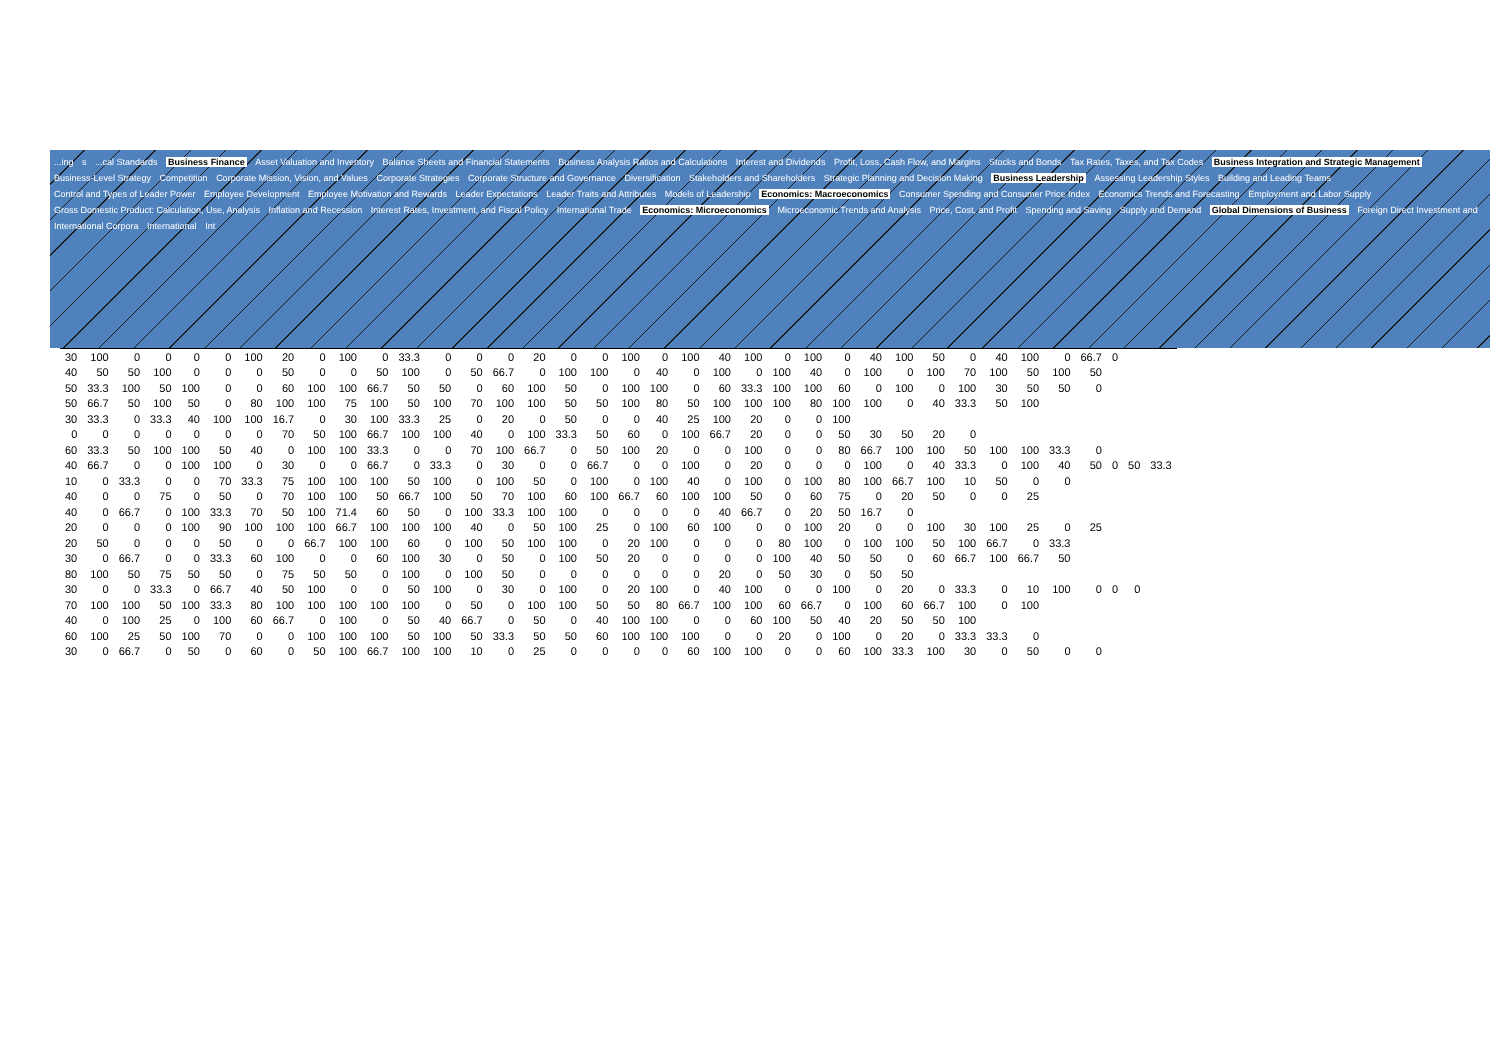...ing s ...cal Standards Business Finance Asset Valuation and Inventory Balance Sheets and Financial Statements Business Analysis Ratios and Calculations Interest and Dividends Profit, Loss, Cash Flow, and Margins Stocks and Bonds Tax Rates, Taxes, and Tax Codes Business Integration and Strategic Management Business-Level Strategy Competition Corporate Mission, Vision, and Values Corporate Strategies Corporate Structure and Governance Diversification Stakeholders and Shareholders Strategic Planning and Decision Making Business Leadership Assessing Leadership Styles Building and Leading Teams Control and Types of Leader Power Employee Development Employee Motivation and Rewards Leader Expectations Leader Traits and Attributes Models of Leadership Economics: Macroeconomics Consumer Spending and Consumer Price Index Economics Trends and Forecasting Employment and Labor Supply Gross Domestic Product: Calculation, Use, Analysis Inflation and Recession Interest Rates, Investment, and Fiscal Policy International Trade Economics: Microeconomics Microeconomic Trends and Analysis Price, Cost, and Profit Spending and Saving Supply and Demand Global Dimensions of Business Foreign Direct Investment and International Corpora International Int
| 30 | 100 | 0 | 0 | 0 | 0 | 100 | 20 | 0 | 100 | 0 | 33.3 | 0 | 0 | 0 | 20 | 0 | 0 | 100 | 0 | 100 | 40 | 100 | 0 | 100 | 0 | 40 | 100 | 50 | 0 | 40 | 100 | 0 | 66.7 | 0 | | |
| 40 | 50 | 50 | 100 | 0 | 0 | 0 | 50 | 0 | 0 | 50 | 100 | 0 | 50 | 66.7 | 0 | 100 | 100 | 0 | 40 | 0 | 100 | 0 | 100 | 40 | 0 | 100 | 0 | 100 | 70 | 100 | 50 | 100 | 50 | | | |
| 50 | 33.3 | 100 | 50 | 100 | 0 | 0 | 60 | 100 | 100 | 66.7 | 50 | 50 | 0 | 60 | 100 | 50 | 0 | 100 | 100 | 0 | 60 | 33.3 | 100 | 100 | 60 | 0 | 100 | 0 | 100 | 30 | 50 | 50 | 0 | | | |
| 50 | 66.7 | 50 | 100 | 50 | 0 | 80 | 100 | 100 | 75 | 100 | 50 | 100 | 70 | 100 | 100 | 50 | 50 | 100 | 80 | 50 | 100 | 100 | 100 | 80 | 100 | 100 | 0 | 40 | 33.3 | 50 | 100 | | | | | |
| 30 | 33.3 | 0 | 33.3 | 40 | 100 | 100 | 16.7 | 0 | 30 | 100 | 33.3 | 25 | 0 | 20 | 0 | 50 | 0 | 0 | 40 | 25 | 100 | 20 | 0 | 0 | 100 | | | | | | | | | | | |
| 0 | 0 | 0 | 0 | 0 | 0 | 0 | 70 | 50 | 100 | 66.7 | 100 | 100 | 40 | 0 | 100 | 33.3 | 50 | 60 | 0 | 100 | 66.7 | 20 | 0 | 0 | 50 | 30 | 50 | 20 | 0 | | | | | | | |
| 60 | 33.3 | 50 | 100 | 100 | 50 | 40 | 0 | 100 | 100 | 33.3 | 0 | 0 | 70 | 100 | 66.7 | 0 | 50 | 100 | 20 | 0 | 0 | 100 | 0 | 0 | 80 | 66.7 | 100 | 100 | 50 | 100 | 100 | 33.3 | 0 | | | |
| 40 | 66.7 | 0 | 0 | 100 | 100 | 0 | 30 | 0 | 0 | 66.7 | 0 | 33.3 | 0 | 30 | 0 | 0 | 66.7 | 0 | 0 | 100 | 0 | 20 | 0 | 0 | 0 | 100 | 0 | 40 | 33.3 | 0 | 100 | 40 | 50 | 0 | 50 | 33.3 |
| 10 | 0 | 33.3 | 0 | 0 | 70 | 33.3 | 75 | 100 | 100 | 100 | 50 | 100 | 0 | 100 | 50 | 0 | 100 | 0 | 100 | 40 | 0 | 100 | 0 | 100 | 80 | 100 | 66.7 | 100 | 10 | 50 | 0 | 0 | | | | |
| 40 | 0 | 0 | 75 | 0 | 50 | 0 | 70 | 100 | 100 | 50 | 66.7 | 100 | 50 | 70 | 100 | 60 | 100 | 66.7 | 60 | 100 | 100 | 50 | 0 | 60 | 75 | 0 | 20 | 50 | 0 | 0 | 25 | | | | | |
| 40 | 0 | 66.7 | 0 | 100 | 33.3 | 70 | 50 | 100 | 71.4 | 60 | 50 | 0 | 100 | 33.3 | 100 | 100 | 0 | 0 | 0 | 0 | 40 | 66.7 | 0 | 20 | 50 | 16.7 | 0 | | | | | | | | | |
| 20 | 0 | 0 | 0 | 100 | 90 | 100 | 100 | 100 | 66.7 | 100 | 100 | 100 | 40 | 0 | 50 | 100 | 25 | 0 | 100 | 60 | 100 | 0 | 0 | 100 | 20 | 0 | 0 | 100 | 30 | 100 | 25 | 0 | 25 | | | |
| 20 | 50 | 0 | 0 | 0 | 50 | 0 | 0 | 66.7 | 100 | 100 | 60 | 0 | 100 | 50 | 100 | 100 | 0 | 20 | 100 | 0 | 0 | 0 | 80 | 100 | 0 | 100 | 100 | 50 | 100 | 66.7 | 0 | 33.3 | | | | |
| 30 | 0 | 66.7 | 0 | 0 | 33.3 | 60 | 100 | 0 | 0 | 60 | 100 | 30 | 0 | 50 | 0 | 100 | 50 | 20 | 0 | 0 | 0 | 0 | 100 | 40 | 50 | 50 | 0 | 60 | 66.7 | 100 | 66.7 | 50 | | | | |
| 80 | 100 | 50 | 75 | 50 | 50 | 0 | 75 | 50 | 50 | 0 | 100 | 0 | 100 | 50 | 0 | 0 | 0 | 0 | 0 | 0 | 20 | 0 | 50 | 30 | 0 | 50 | 50 | | | | | | | | | |
| 30 | 0 | 0 | 33.3 | 0 | 66.7 | 40 | 50 | 100 | 0 | 0 | 50 | 100 | 0 | 30 | 0 | 100 | 0 | 20 | 100 | 0 | 40 | 100 | 0 | 0 | 100 | 0 | 20 | 0 | 33.3 | 0 | 10 | 100 | 0 | 0 | 0 | |
| 70 | 100 | 100 | 50 | 100 | 33.3 | 80 | 100 | 100 | 100 | 100 | 100 | 0 | 50 | 0 | 100 | 100 | 50 | 50 | 80 | 66.7 | 100 | 100 | 60 | 66.7 | 0 | 100 | 60 | 66.7 | 100 | 0 | 100 | | | | | |
| 40 | 0 | 100 | 25 | 0 | 100 | 60 | 66.7 | 0 | 100 | 0 | 50 | 40 | 66.7 | 0 | 50 | 0 | 40 | 100 | 100 | 0 | 0 | 60 | 100 | 50 | 40 | 20 | 50 | 50 | 100 | | | | | | | |
| 60 | 100 | 25 | 50 | 100 | 70 | 0 | 0 | 100 | 100 | 100 | 50 | 100 | 50 | 33.3 | 50 | 50 | 60 | 100 | 100 | 100 | 0 | 0 | 20 | 0 | 100 | 0 | 20 | 0 | 33.3 | 33.3 | 0 | | | | | |
| 30 | 0 | 66.7 | 0 | 50 | 0 | 60 | 0 | 50 | 100 | 66.7 | 100 | 100 | 10 | 0 | 25 | 0 | 0 | 0 | 0 | 60 | 100 | 100 | 0 | 0 | 60 | 100 | 33.3 | 100 | 30 | 0 | 50 | 0 | 0 | | | |